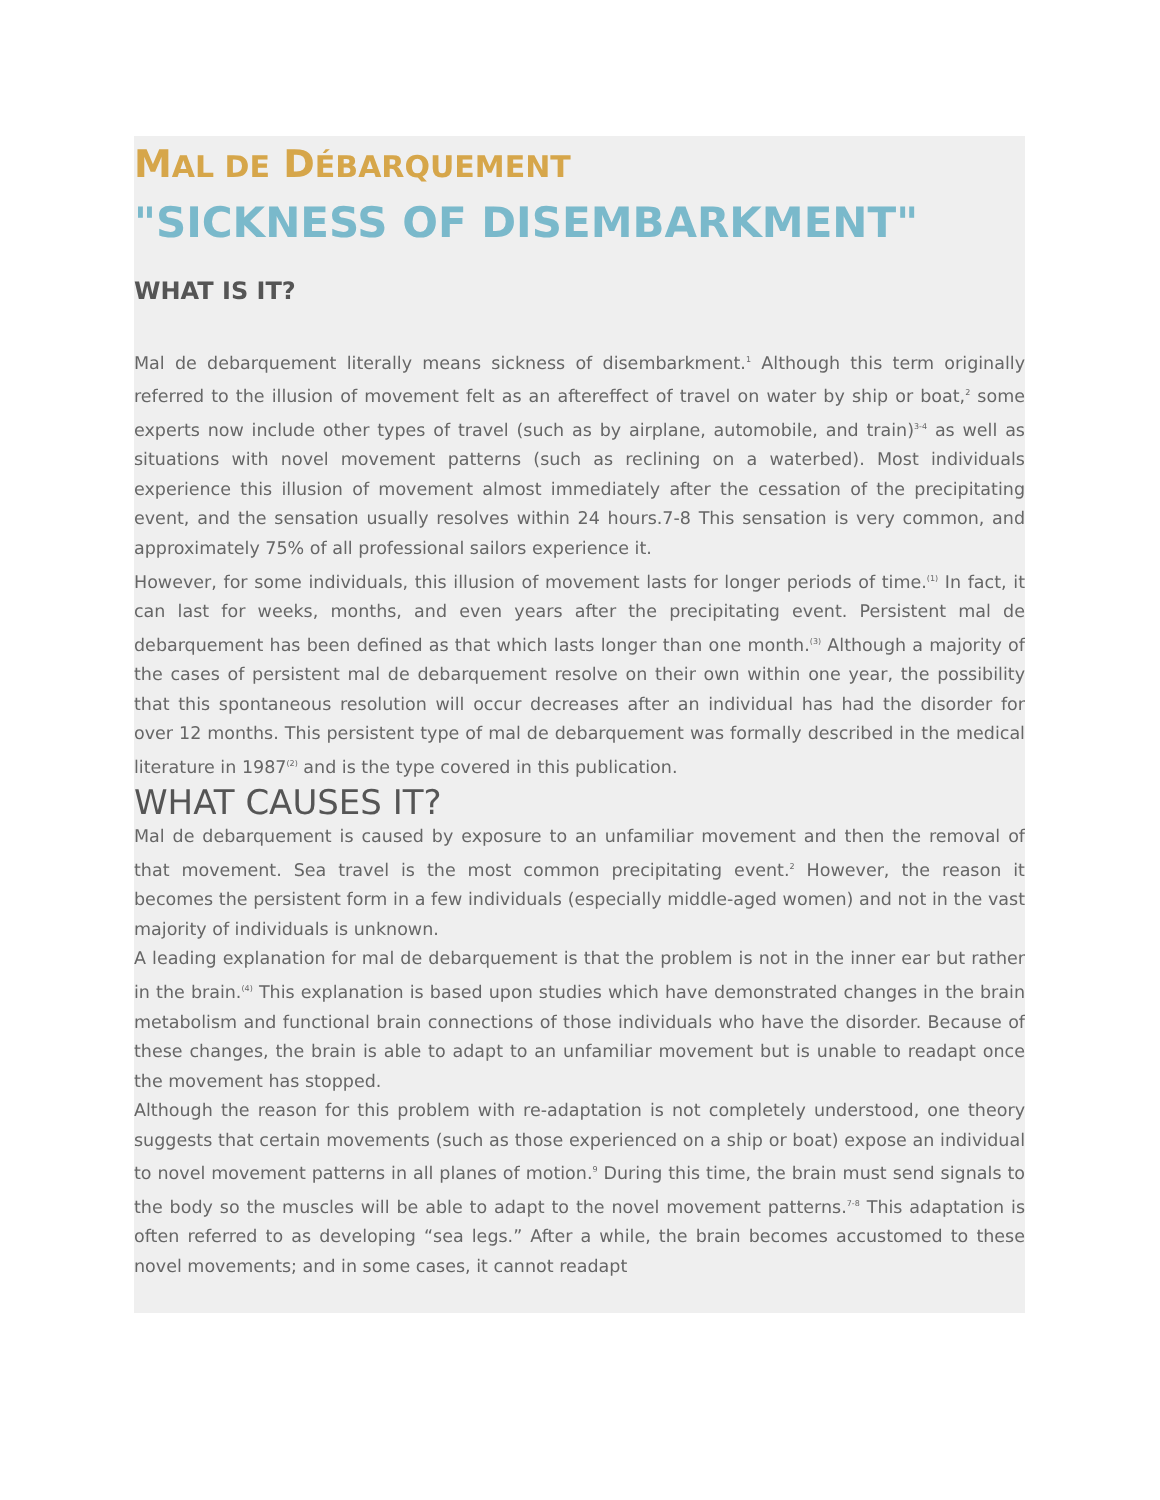MAL DE DÉBARQUEMENT
"SICKNESS OF DISEMBARKMENT"
WHAT IS IT?
Mal de debarquement literally means sickness of disembarkment.<sup>1</sup> Although this term originally referred to the illusion of movement felt as an aftereffect of travel on water by ship or boat,<sup>2</sup> some experts now include other types of travel (such as by airplane, automobile, and train)<sup>3-4</sup> as well as situations with novel movement patterns (such as reclining on a waterbed). Most individuals experience this illusion of movement almost immediately after the cessation of the precipitating event, and the sensation usually resolves within 24 hours.7-8 This sensation is very common, and approximately 75% of all professional sailors experience it.
However, for some individuals, this illusion of movement lasts for longer periods of time.<sup>(1)</sup> In fact, it can last for weeks, months, and even years after the precipitating event. Persistent mal de debarquement has been defined as that which lasts longer than one month.<sup>(3)</sup> Although a majority of the cases of persistent mal de debarquement resolve on their own within one year, the possibility that this spontaneous resolution will occur decreases after an individual has had the disorder for over 12 months. This persistent type of mal de debarquement was formally described in the medical literature in 1987<sup>(2)</sup> and is the type covered in this publication.
WHAT CAUSES IT?
Mal de debarquement is caused by exposure to an unfamiliar movement and then the removal of that movement. Sea travel is the most common precipitating event.<sup>2</sup> However, the reason it becomes the persistent form in a few individuals (especially middle-aged women) and not in the vast majority of individuals is unknown.
A leading explanation for mal de debarquement is that the problem is not in the inner ear but rather in the brain.<sup>(4)</sup> This explanation is based upon studies which have demonstrated changes in the brain metabolism and functional brain connections of those individuals who have the disorder. Because of these changes, the brain is able to adapt to an unfamiliar movement but is unable to readapt once the movement has stopped.
Although the reason for this problem with re-adaptation is not completely understood, one theory suggests that certain movements (such as those experienced on a ship or boat) expose an individual to novel movement patterns in all planes of motion.<sup>9</sup> During this time, the brain must send signals to the body so the muscles will be able to adapt to the novel movement patterns.<sup>7-8</sup> This adaptation is often referred to as developing “sea legs.” After a while, the brain becomes accustomed to these novel movements; and in some cases, it cannot readapt